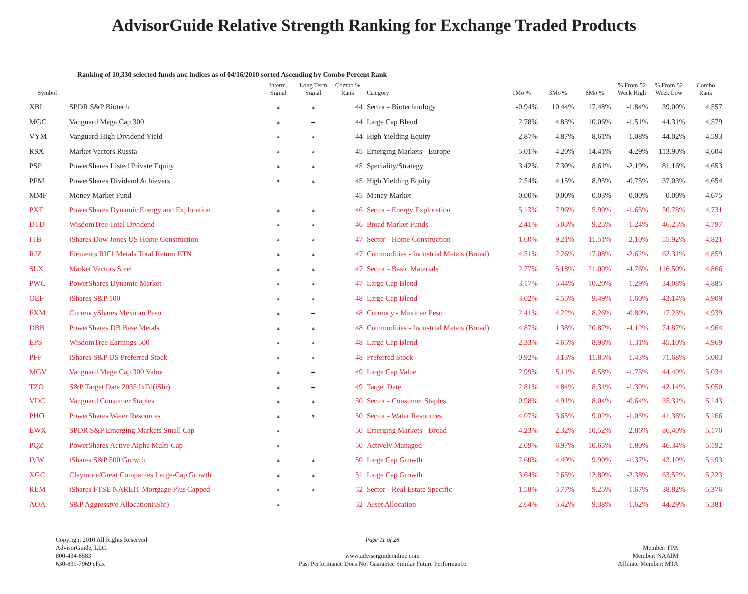AdvisorGuide Relative Strength Ranking for Exchange Traded Products
Ranking of 10,330 selected funds and indices as of 04/16/2010 sorted Ascending by Combo Percent Rank
| Symbol | | Interm. Signal | Long Term Signal | Combo % Rank | Category | 1Mo % | 3Mo % | 6Mo % | % From 52 Week High | % From 52 Week Low | Combo Rank |
| --- | --- | --- | --- | --- | --- | --- | --- | --- | --- | --- | --- |
| XBI | SPDR S&P Biotech | ▲ | ▲ | 44 | Sector - Biotechnology | -0.94% | 10.44% | 17.48% | -1.84% | 39.00% | 4,557 |
| MGC | Vanguard Mega Cap 300 | ▲ | – | 44 | Large Cap Blend | 2.78% | 4.83% | 10.06% | -1.51% | 44.31% | 4,579 |
| VYM | Vanguard High Dividend Yield | ▲ | ▲ | 44 | High Yielding Equity | 2.87% | 4.87% | 8.61% | -1.08% | 44.02% | 4,593 |
| RSX | Market Vectors Russia | ▲ | ▲ | 45 | Emerging Markets - Europe | 5.01% | 4.20% | 14.41% | -4.29% | 113.90% | 4,604 |
| PSP | PowerShares Listed Private Equity | ▲ | ▲ | 45 | Speciality/Strategy | 3.42% | 7.30% | 8.61% | -2.19% | 81.16% | 4,653 |
| PFM | PowerShares Dividend Achievers | ▼ | ▲ | 45 | High Yielding Equity | 2.54% | 4.15% | 8.95% | -0.75% | 37.03% | 4,654 |
| MMF | Money Market Fund | – | – | 45 | Money Market | 0.00% | 0.00% | 0.03% | 0.00% | 0.00% | 4,675 |
| PXE | PowerShares Dynamic Energy and Exploration | ▲ | ▲ | 46 | Sector - Energy Exploration | 5.13% | 7.96% | 5.90% | -1.65% | 50.78% | 4,731 |
| DTD | WisdomTree Total Dividend | ▲ | ▲ | 46 | Broad Market Funds | 2.41% | 5.03% | 9.25% | -1.24% | 46.25% | 4,797 |
| ITB | iShares Dow Jones US Home Construction | ▲ | ▲ | 47 | Sector - Home Construction | 1.60% | 9.21% | 11.51% | -2.10% | 55.92% | 4,821 |
| RJZ | Elements RICI Metals Total Return ETN | ▲ | ▲ | 47 | Commodities - Industrial Metals (Broad) | 4.51% | 2.26% | 17.08% | -2.62% | 62.31% | 4,859 |
| SLX | Market Vectors Steel | ▲ | ▲ | 47 | Sector - Basic Materials | 2.77% | 5.18% | 21.00% | -4.76% | 116.50% | 4,866 |
| PWC | PowerShares Dynamic Market | ▲ | ▲ | 47 | Large Cap Blend | 3.17% | 5.44% | 10.20% | -1.29% | 34.08% | 4,885 |
| OEF | iShares S&P 100 | ▲ | ▲ | 48 | Large Cap Blend | 3.02% | 4.55% | 9.49% | -1.60% | 43.14% | 4,909 |
| FXM | CurrencyShares Mexican Peso | ▲ | – | 48 | Currency - Mexican Peso | 2.41% | 4.22% | 8.26% | -0.80% | 17.23% | 4,939 |
| DBB | PowerShares DB Base Metals | ▲ | ▲ | 48 | Commodities - Industrial Metals (Broad) | 4.87% | 1.38% | 20.87% | -4.12% | 74.87% | 4,964 |
| EPS | WisdomTree Earnings 500 | ▲ | ▲ | 48 | Large Cap Blend | 2.33% | 4.65% | 8.98% | -1.31% | 45.10% | 4,969 |
| PFF | iShares S&P US Preferred Stock | ▲ | ▲ | 48 | Preferred Stock | -0.92% | 3.13% | 11.85% | -1.43% | 71.68% | 5,003 |
| MGV | Vanguard Mega Cap 300 Value | ▲ | – | 49 | Large Cap Value | 2.99% | 5.11% | 8.58% | -1.75% | 44.40% | 5,034 |
| TZO | S&P Target Date 2035 IxFd(iShr) | ▲ | – | 49 | Target Date | 2.81% | 4.84% | 8.31% | -1.30% | 42.14% | 5,050 |
| VDC | Vanguard Consumer Staples | ▲ | ▲ | 50 | Sector - Consumer Staples | 0.98% | 4.91% | 8.04% | -0.64% | 35.31% | 5,143 |
| PHO | PowerShares Water Resources | ▲ | ▼ | 50 | Sector - Water Resources | 4.07% | 3.65% | 9.02% | -1.05% | 41.36% | 5,166 |
| EWX | SPDR S&P Emerging Markets Small Cap | ▲ | – | 50 | Emerging Markets - Broad | 4.23% | 2.32% | 10.52% | -2.86% | 86.40% | 5,170 |
| PQZ | PowerShares Active Alpha Multi-Cap | ▲ | – | 50 | Actively Managed | 2.09% | 6.97% | 10.65% | -1.80% | 46.34% | 5,192 |
| IVW | iShares S&P 500 Growth | ▲ | ▲ | 50 | Large Cap Growth | 2.60% | 4.49% | 9.90% | -1.37% | 43.10% | 5,193 |
| XGC | Claymore/Great Companies Large-Cap Growth | ▲ | ▲ | 51 | Large Cap Growth | 3.64% | 2.65% | 12.80% | -2.38% | 63.52% | 5,223 |
| REM | iShares FTSE NAREIT Mortgage Plus Capped | ▲ | ▲ | 52 | Sector - Real Estate Specific | 1.58% | 5.77% | 9.25% | -1.67% | 38.82% | 5,376 |
| AOA | S&P Aggressive Allocation(iShr) | ▲ | – | 52 | Asset Allocation | 2.64% | 5.42% | 9.38% | -1.62% | 44.29% | 5,381 |
Copyright 2010 All Rights Reserved
AdvisorGuide, LLC.
800-434-6583
630-839-7969 eFax
Page 11 of 28
www.advisorguideonline.com
Past Performance Does Not Guarantee Similar Future Performance
Member: FPA
Member: NAAIM
Affiliate Member: MTA